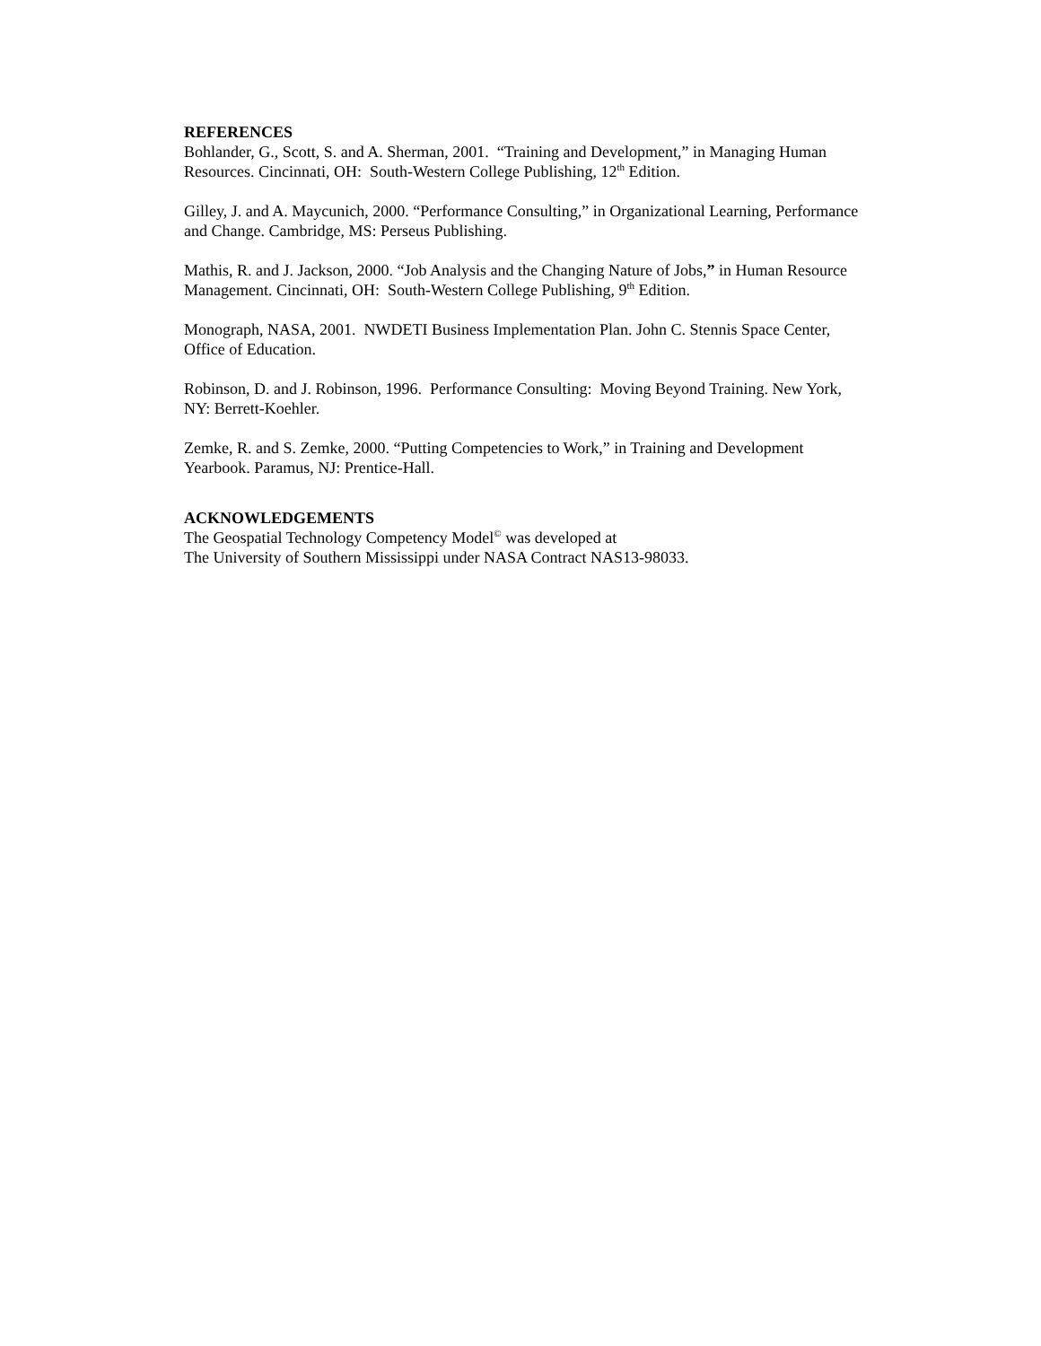REFERENCES
Bohlander, G., Scott, S. and A. Sherman, 2001. “Training and Development,” in Managing Human Resources. Cincinnati, OH: South-Western College Publishing, 12<sup>th</sup> Edition.
Gilley, J. and A. Maycunich, 2000. “Performance Consulting,” in Organizational Learning, Performance and Change. Cambridge, MS: Perseus Publishing.
Mathis, R. and J. Jackson, 2000. “Job Analysis and the Changing Nature of Jobs,” in Human Resource Management. Cincinnati, OH: South-Western College Publishing, 9<sup>th</sup> Edition.
Monograph, NASA, 2001. NWDETI Business Implementation Plan. John C. Stennis Space Center, Office of Education.
Robinson, D. and J. Robinson, 1996. Performance Consulting: Moving Beyond Training. New York, NY: Berrett-Koehler.
Zemke, R. and S. Zemke, 2000. “Putting Competencies to Work,” in Training and Development Yearbook. Paramus, NJ: Prentice-Hall.
ACKNOWLEDGEMENTS
The Geospatial Technology Competency Model<sup>©</sup> was developed at
The University of Southern Mississippi under NASA Contract NAS13-98033.